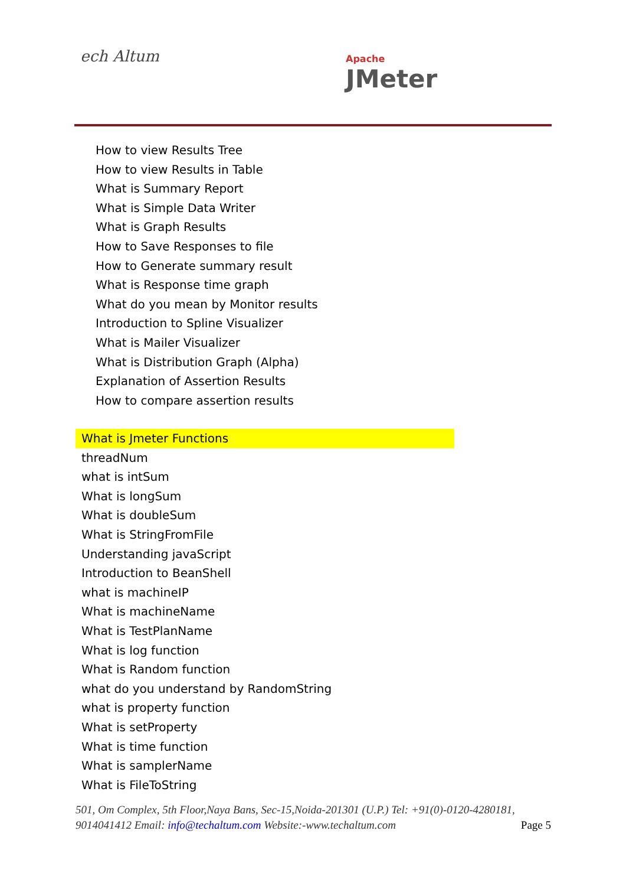ech Altum Apache
JMeter
How to view Results Tree
How to view Results in Table
What is Summary Report
What is Simple Data Writer
What is Graph Results
How to Save Responses to file
How to Generate summary result
What is Response time graph
What do you mean by Monitor results
Introduction to Spline Visualizer
What is Mailer Visualizer
What is Distribution Graph (Alpha)
Explanation of Assertion Results
How to compare assertion results
What is Jmeter Functions
threadNum
what is intSum
What is longSum
What is doubleSum
What is StringFromFile
Understanding javaScript
Introduction to BeanShell
what is machineIP
What is machineName
What is TestPlanName
What is log function
What is Random function
what do you understand by RandomString
what is property function
What is setProperty
What is time function
What is samplerName
What is FileToString
501, Om Complex, 5th Floor,Naya Bans, Sec-15,Noida-201301 (U.P.) Tel: +91(0)-0120-4280181, 9014041412 Email: info@techaltum.com Website:-www.techaltum.com Page 5